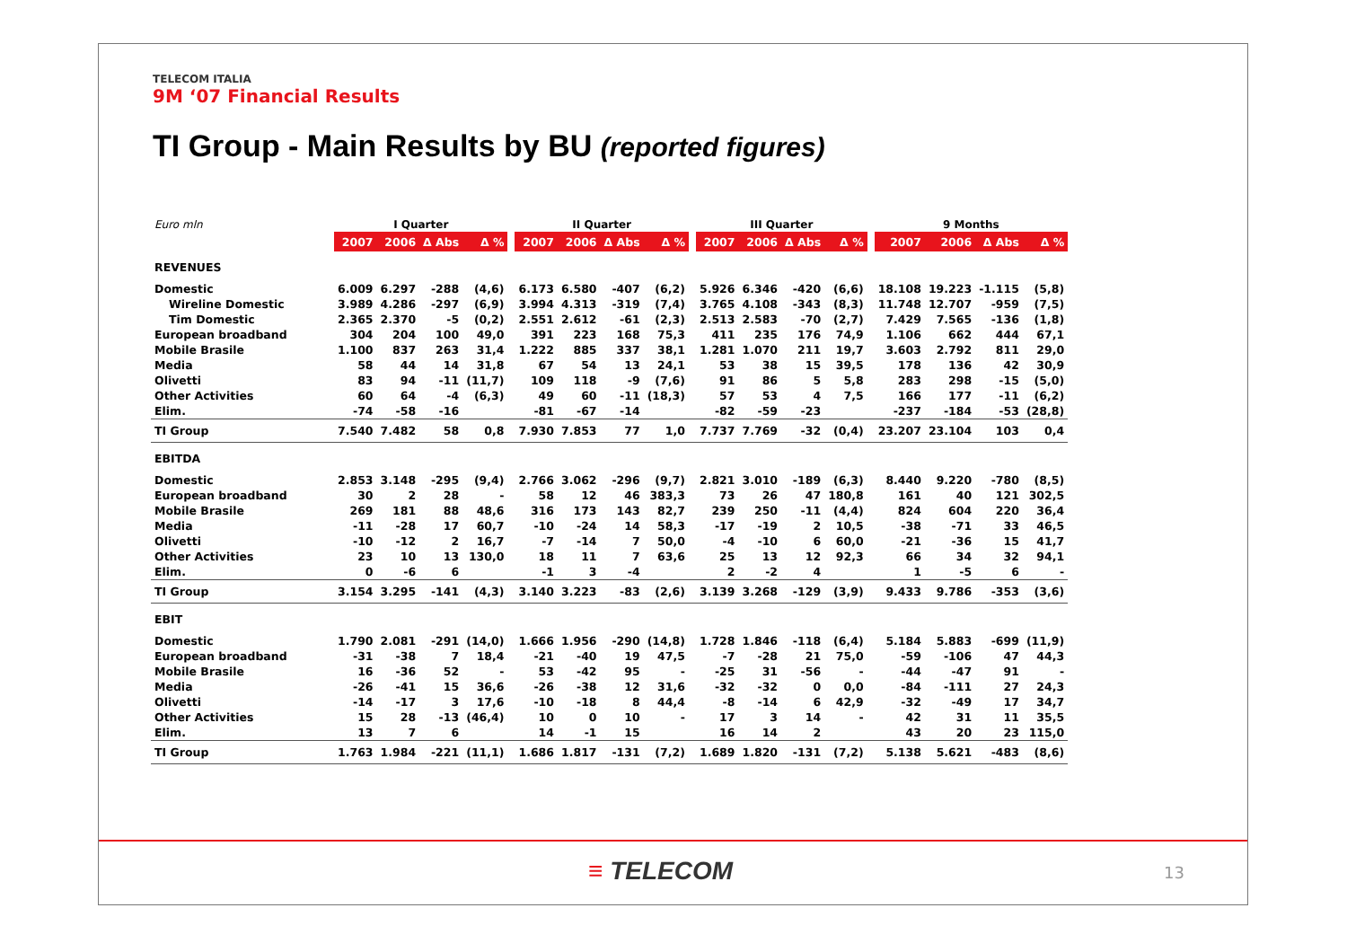TELECOM ITALIA
9M ‘07 Financial Results
TI Group - Main Results by BU (reported figures)
| Euro mln | I Quarter | | | | | II Quarter | | | | | III Quarter | | | | | 9 Months | | | |
| --- | --- | --- | --- | --- | --- | --- | --- | --- | --- | --- | --- | --- | --- | --- | --- | --- | --- | --- | --- |
| | 2007 | 2006 | Δ Abs | Δ % | | 2007 | 2006 | Δ Abs | Δ % | | 2007 | 2006 | Δ Abs | Δ % | | 2007 | 2006 | Δ Abs | Δ % |
| REVENUES | | | | | | | | | | | | | | | | | | | |
| Domestic | 6.009 | 6.297 | -288 | (4,6) | | 6.173 | 6.580 | -407 | (6,2) | | 5.926 | 6.346 | -420 | (6,6) | | 18.108 | 19.223 | -1.115 | (5,8) |
| Wireline Domestic | 3.989 | 4.286 | -297 | (6,9) | | 3.994 | 4.313 | -319 | (7,4) | | 3.765 | 4.108 | -343 | (8,3) | | 11.748 | 12.707 | -959 | (7,5) |
| Tim Domestic | 2.365 | 2.370 | -5 | (0,2) | | 2.551 | 2.612 | -61 | (2,3) | | 2.513 | 2.583 | -70 | (2,7) | | 7.429 | 7.565 | -136 | (1,8) |
| European broadband | 304 | 204 | 100 | 49,0 | | 391 | 223 | 168 | 75,3 | | 411 | 235 | 176 | 74,9 | | 1.106 | 662 | 444 | 67,1 |
| Mobile Brasile | 1.100 | 837 | 263 | 31,4 | | 1.222 | 885 | 337 | 38,1 | | 1.281 | 1.070 | 211 | 19,7 | | 3.603 | 2.792 | 811 | 29,0 |
| Media | 58 | 44 | 14 | 31,8 | | 67 | 54 | 13 | 24,1 | | 53 | 38 | 15 | 39,5 | | 178 | 136 | 42 | 30,9 |
| Olivetti | 83 | 94 | -11 | (11,7) | | 109 | 118 | -9 | (7,6) | | 91 | 86 | 5 | 5,8 | | 283 | 298 | -15 | (5,0) |
| Other Activities | 60 | 64 | -4 | (6,3) | | 49 | 60 | -11 | (18,3) | | 57 | 53 | 4 | 7,5 | | 166 | 177 | -11 | (6,2) |
| Elim. | -74 | -58 | -16 | | | -81 | -67 | -14 | | | -82 | -59 | -23 | | | -237 | -184 | -53 | (28,8) |
| TI Group | 7.540 | 7.482 | 58 | 0,8 | | 7.930 | 7.853 | 77 | 1,0 | | 7.737 | 7.769 | -32 | (0,4) | | 23.207 | 23.104 | 103 | 0,4 |
| EBITDA | | | | | | | | | | | | | | | | | | | |
| Domestic | 2.853 | 3.148 | -295 | (9,4) | | 2.766 | 3.062 | -296 | (9,7) | | 2.821 | 3.010 | -189 | (6,3) | | 8.440 | 9.220 | -780 | (8,5) |
| European broadband | 30 | 2 | 28 | - | | 58 | 12 | 46 | 383,3 | | 73 | 26 | 47 | 180,8 | | 161 | 40 | 121 | 302,5 |
| Mobile Brasile | 269 | 181 | 88 | 48,6 | | 316 | 173 | 143 | 82,7 | | 239 | 250 | -11 | (4,4) | | 824 | 604 | 220 | 36,4 |
| Media | -11 | -28 | 17 | 60,7 | | -10 | -24 | 14 | 58,3 | | -17 | -19 | 2 | 10,5 | | -38 | -71 | 33 | 46,5 |
| Olivetti | -10 | -12 | 2 | 16,7 | | -7 | -14 | 7 | 50,0 | | -4 | -10 | 6 | 60,0 | | -21 | -36 | 15 | 41,7 |
| Other Activities | 23 | 10 | 13 | 130,0 | | 18 | 11 | 7 | 63,6 | | 25 | 13 | 12 | 92,3 | | 66 | 34 | 32 | 94,1 |
| Elim. | 0 | -6 | 6 | | | -1 | 3 | -4 | | | 2 | -2 | 4 | | | 1 | -5 | 6 | - |
| TI Group | 3.154 | 3.295 | -141 | (4,3) | | 3.140 | 3.223 | -83 | (2,6) | | 3.139 | 3.268 | -129 | (3,9) | | 9.433 | 9.786 | -353 | (3,6) |
| EBIT | | | | | | | | | | | | | | | | | | | |
| Domestic | 1.790 | 2.081 | -291 | (14,0) | | 1.666 | 1.956 | -290 | (14,8) | | 1.728 | 1.846 | -118 | (6,4) | | 5.184 | 5.883 | -699 | (11,9) |
| European broadband | -31 | -38 | 7 | 18,4 | | -21 | -40 | 19 | 47,5 | | -7 | -28 | 21 | 75,0 | | -59 | -106 | 47 | 44,3 |
| Mobile Brasile | 16 | -36 | 52 | - | | 53 | -42 | 95 | - | | -25 | 31 | -56 | - | | -44 | -47 | 91 | - |
| Media | -26 | -41 | 15 | 36,6 | | -26 | -38 | 12 | 31,6 | | -32 | -32 | 0 | 0,0 | | -84 | -111 | 27 | 24,3 |
| Olivetti | -14 | -17 | 3 | 17,6 | | -10 | -18 | 8 | 44,4 | | -8 | -14 | 6 | 42,9 | | -32 | -49 | 17 | 34,7 |
| Other Activities | 15 | 28 | -13 | (46,4) | | 10 | 0 | 10 | - | | 17 | 3 | 14 | - | | 42 | 31 | 11 | 35,5 |
| Elim. | 13 | 7 | 6 | | | 14 | -1 | 15 | | | 16 | 14 | 2 | | | 43 | 20 | 23 | 115,0 |
| TI Group | 1.763 | 1.984 | -221 | (11,1) | | 1.686 | 1.817 | -131 | (7,2) | | 1.689 | 1.820 | -131 | (7,2) | | 5.138 | 5.621 | -483 | (8,6) |
≡ TELECOM 13